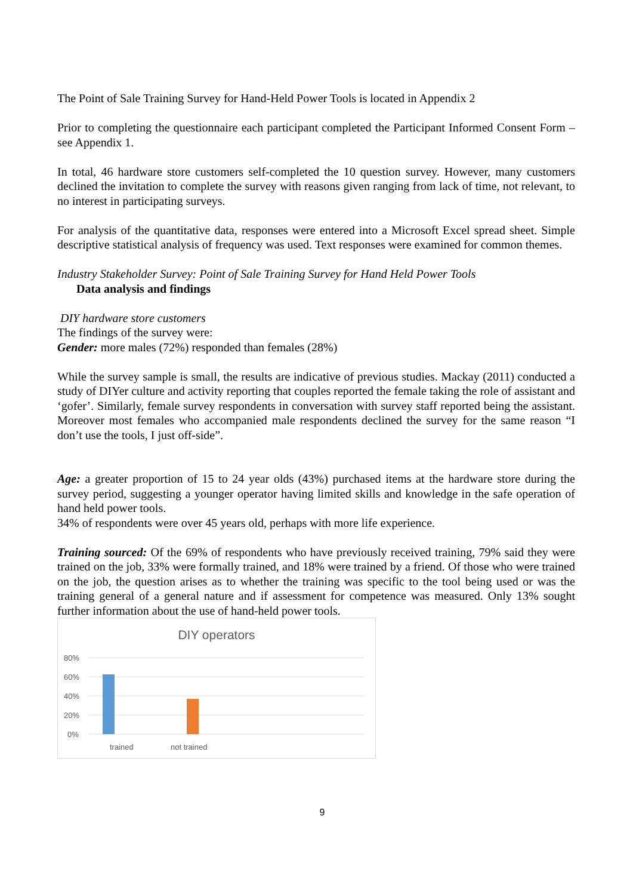The Point of Sale Training Survey for Hand-Held Power Tools is located in Appendix 2
Prior to completing the questionnaire each participant completed the Participant Informed Consent Form – see Appendix 1.
In total, 46 hardware store customers self-completed the 10 question survey. However, many customers declined the invitation to complete the survey with reasons given ranging from lack of time, not relevant, to no interest in participating surveys.
For analysis of the quantitative data, responses were entered into a Microsoft Excel spread sheet. Simple descriptive statistical analysis of frequency was used. Text responses were examined for common themes.
Industry Stakeholder Survey: Point of Sale Training Survey for Hand Held Power Tools
Data analysis and findings
DIY hardware store customers
The findings of the survey were:
Gender: more males (72%) responded than females (28%)
While the survey sample is small, the results are indicative of previous studies. Mackay (2011) conducted a study of DIYer culture and activity reporting that couples reported the female taking the role of assistant and ‘gofer’. Similarly, female survey respondents in conversation with survey staff reported being the assistant. Moreover most females who accompanied male respondents declined the survey for the same reason “I don’t use the tools, I just off-side”.
Age: a greater proportion of 15 to 24 year olds (43%) purchased items at the hardware store during the survey period, suggesting a younger operator having limited skills and knowledge in the safe operation of hand held power tools.
34% of respondents were over 45 years old, perhaps with more life experience.
Training sourced: Of the 69% of respondents who have previously received training, 79% said they were trained on the job, 33% were formally trained, and 18% were trained by a friend. Of those who were trained on the job, the question arises as to whether the training was specific to the tool being used or was the training general of a general nature and if assessment for competence was measured. Only 13% sought further information about the use of hand-held power tools.
DIY operators
80%
60%
40%
20%
0%
trained
not trained
9